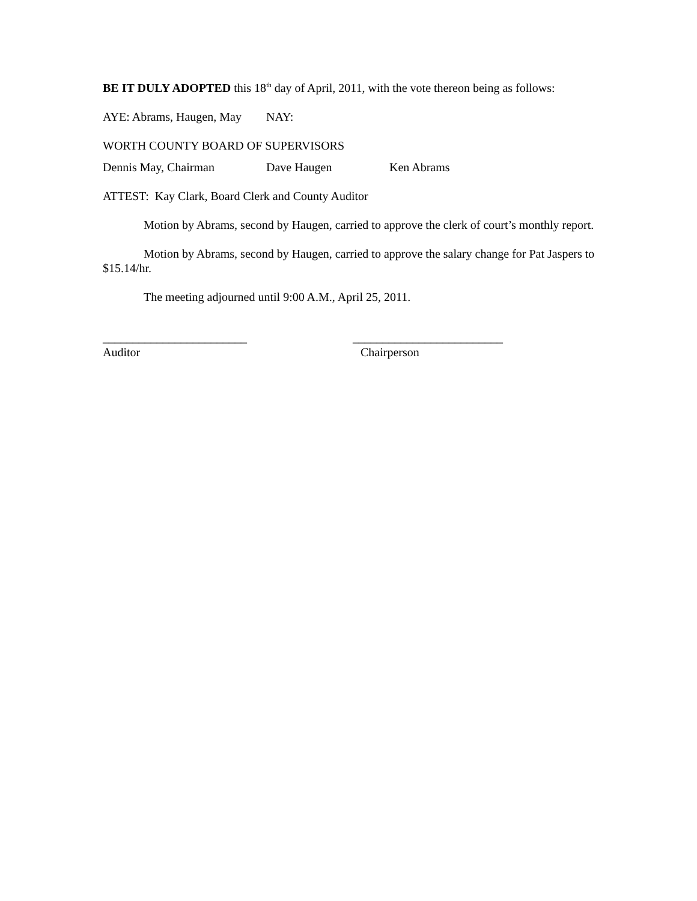BE IT DULY ADOPTED this 18<sup>th</sup> day of April, 2011, with the vote thereon being as follows:
AYE: Abrams, Haugen, May NAY:
WORTH COUNTY BOARD OF SUPERVISORS
Dennis May, Chairman Dave Haugen Ken Abrams
ATTEST: Kay Clark, Board Clerk and County Auditor
Motion by Abrams, second by Haugen, carried to approve the clerk of court’s monthly report.
Motion by Abrams, second by Haugen, carried to approve the salary change for Pat Jaspers to $15.14/hr.
The meeting adjourned until 9:00 A.M., April 25, 2011.
________________________ _________________________
Auditor Chairperson